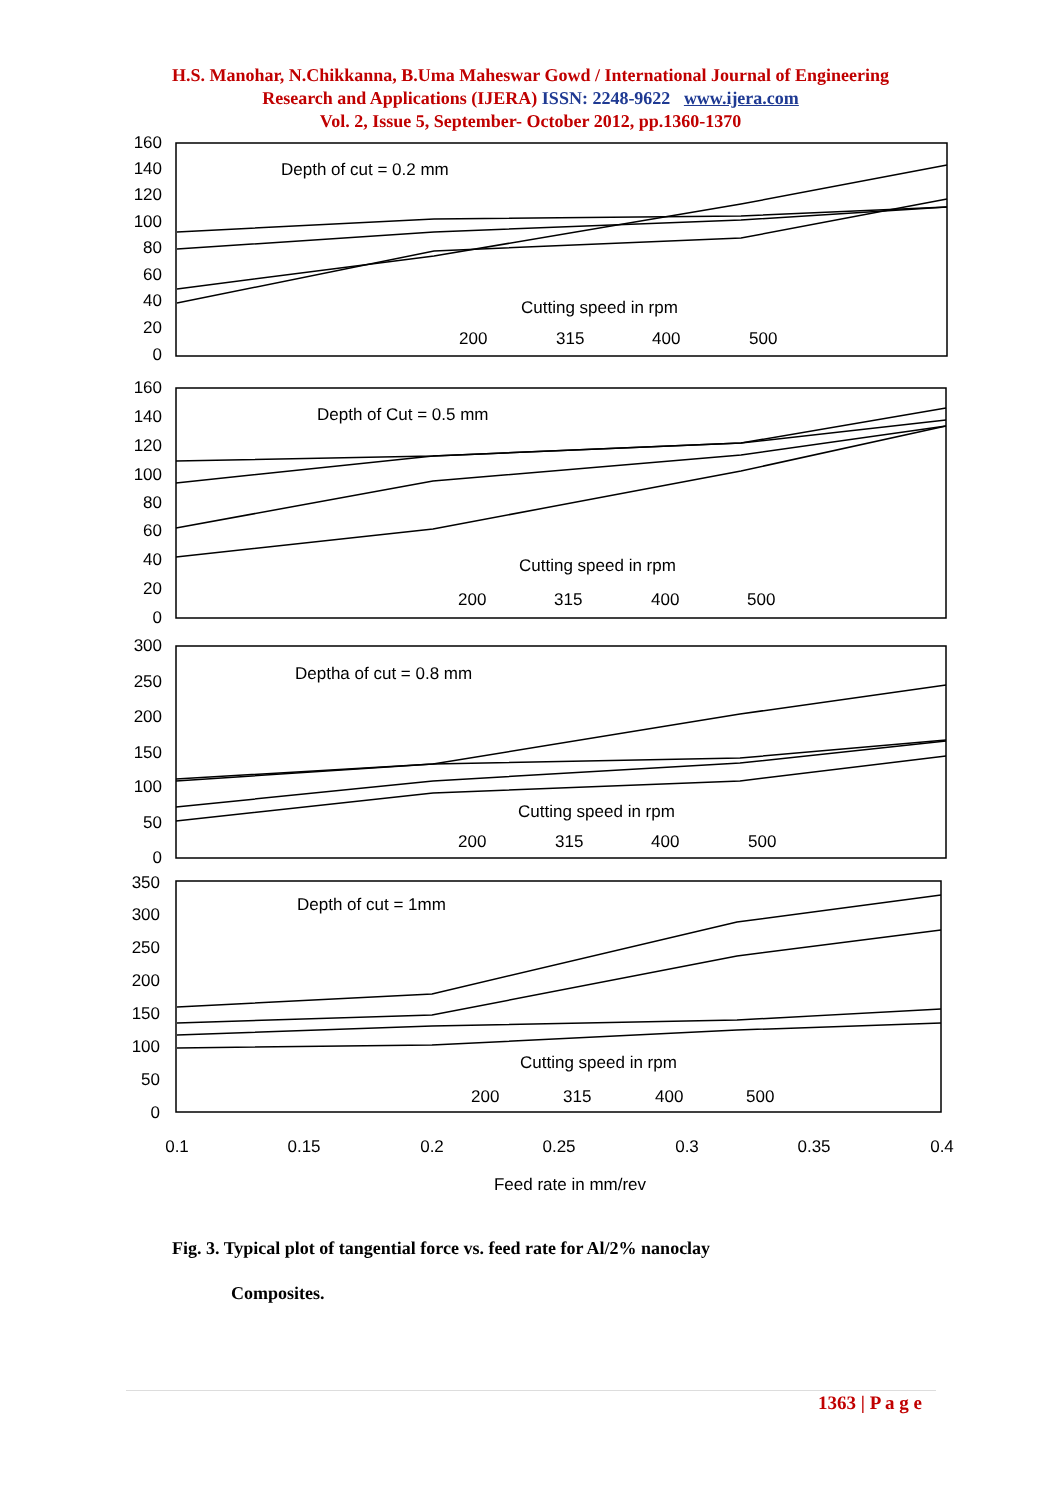H.S. Manohar, N.Chikkanna, B.Uma Maheswar Gowd / International Journal of Engineering
Research and Applications (IJERA) ISSN: 2248-9622 www.ijera.com
Vol. 2, Issue 5, September- October 2012, pp.1360-1370
160
140
120
100
80
60
40
20
0
160
140
120
100
80
60
40
20
0
300
250
200
150
100
50
0
350
300
250
200
150
100
50
0
Depth of cut = 0.2 mm
Cutting speed in rpm
200
315
400
500
Depth of Cut = 0.5 mm
Cutting speed in rpm
200
315
400
500
Deptha of cut = 0.8 mm
Cutting speed in rpm
200
315
400
500
Depth of cut = 1mm
Cutting speed in rpm
200
315
400
500
0.1
0.15
0.2
0.25
0.3
0.35
0.4
Feed rate in mm/rev
Fig. 3. Typical plot of tangential force vs. feed rate for Al/2% nanoclay
Composites.
1363 | P a g e